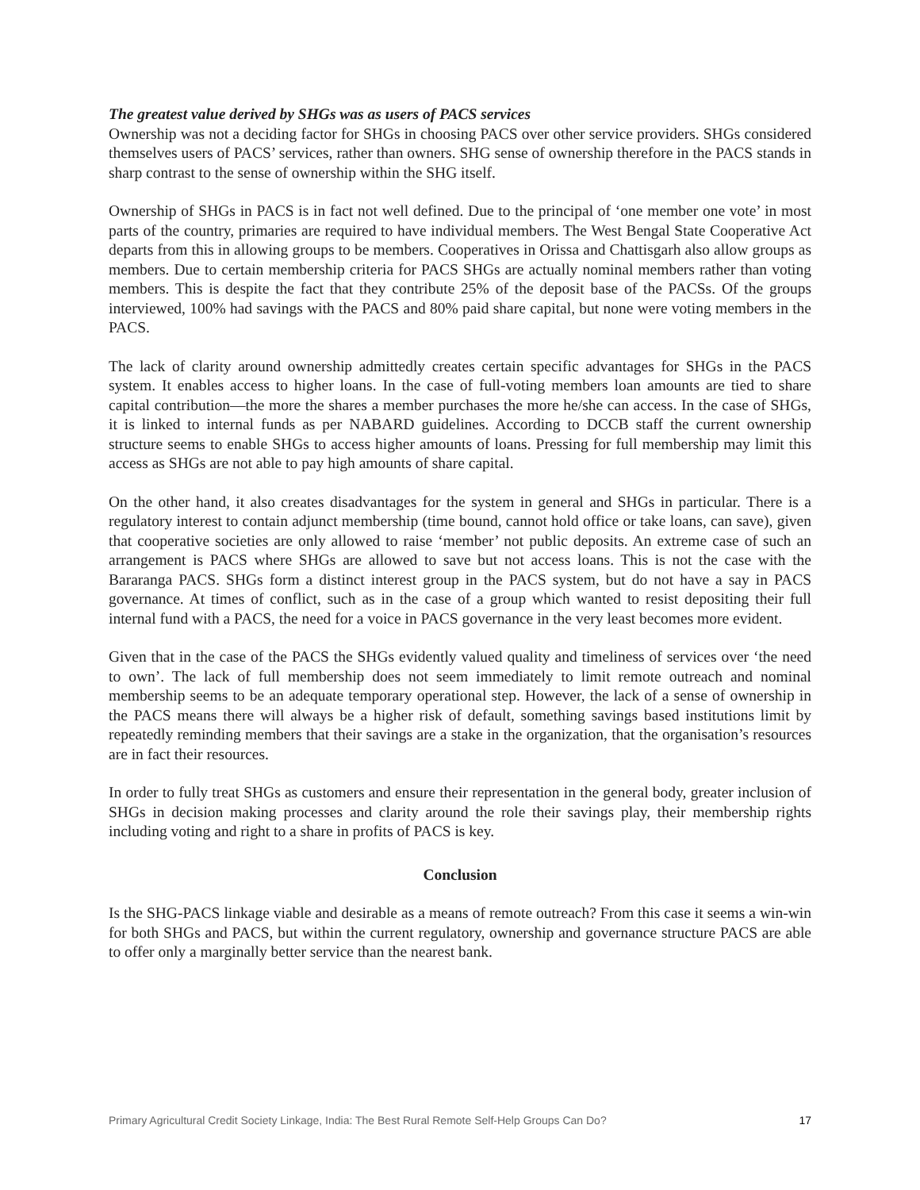The greatest value derived by SHGs was as users of PACS services
Ownership was not a deciding factor for SHGs in choosing PACS over other service providers. SHGs considered themselves users of PACS’ services, rather than owners. SHG sense of ownership therefore in the PACS stands in sharp contrast to the sense of ownership within the SHG itself.
Ownership of SHGs in PACS is in fact not well defined. Due to the principal of ‘one member one vote’ in most parts of the country, primaries are required to have individual members. The West Bengal State Cooperative Act departs from this in allowing groups to be members. Cooperatives in Orissa and Chattisgarh also allow groups as members. Due to certain membership criteria for PACS SHGs are actually nominal members rather than voting members. This is despite the fact that they contribute 25% of the deposit base of the PACSs. Of the groups interviewed, 100% had savings with the PACS and 80% paid share capital, but none were voting members in the PACS.
The lack of clarity around ownership admittedly creates certain specific advantages for SHGs in the PACS system. It enables access to higher loans. In the case of full-voting members loan amounts are tied to share capital contribution—the more the shares a member purchases the more he/she can access. In the case of SHGs, it is linked to internal funds as per NABARD guidelines. According to DCCB staff the current ownership structure seems to enable SHGs to access higher amounts of loans. Pressing for full membership may limit this access as SHGs are not able to pay high amounts of share capital.
On the other hand, it also creates disadvantages for the system in general and SHGs in particular. There is a regulatory interest to contain adjunct membership (time bound, cannot hold office or take loans, can save), given that cooperative societies are only allowed to raise ‘member’ not public deposits. An extreme case of such an arrangement is PACS where SHGs are allowed to save but not access loans. This is not the case with the Bararanga PACS. SHGs form a distinct interest group in the PACS system, but do not have a say in PACS governance. At times of conflict, such as in the case of a group which wanted to resist depositing their full internal fund with a PACS, the need for a voice in PACS governance in the very least becomes more evident.
Given that in the case of the PACS the SHGs evidently valued quality and timeliness of services over ‘the need to own’. The lack of full membership does not seem immediately to limit remote outreach and nominal membership seems to be an adequate temporary operational step. However, the lack of a sense of ownership in the PACS means there will always be a higher risk of default, something savings based institutions limit by repeatedly reminding members that their savings are a stake in the organization, that the organisation’s resources are in fact their resources.
In order to fully treat SHGs as customers and ensure their representation in the general body, greater inclusion of SHGs in decision making processes and clarity around the role their savings play, their membership rights including voting and right to a share in profits of PACS is key.
Conclusion
Is the SHG-PACS linkage viable and desirable as a means of remote outreach? From this case it seems a win-win for both SHGs and PACS, but within the current regulatory, ownership and governance structure PACS are able to offer only a marginally better service than the nearest bank.
Primary Agricultural Credit Society Linkage, India: The Best Rural Remote Self-Help Groups Can Do? 17